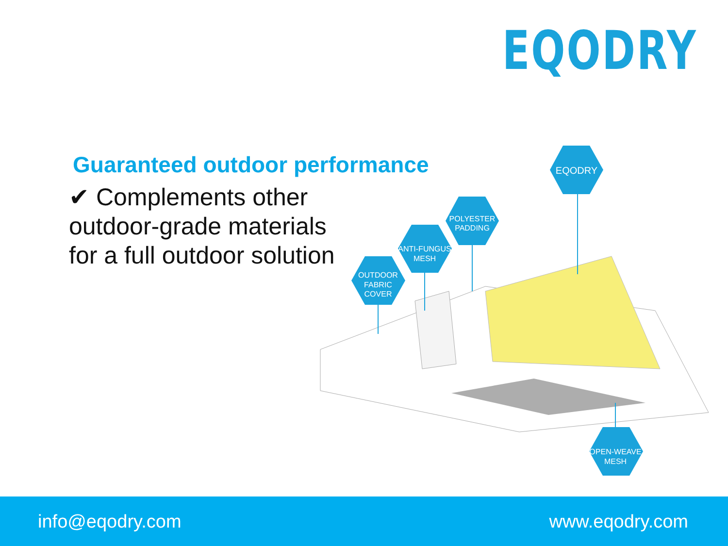EQODRY
Guaranteed outdoor performance
✔ Complements other outdoor-grade materials for a full outdoor solution
EQODRY
POLYESTER
PADDING
ANTI-FUNGUS
MESH
OUTDOOR
FABRIC
COVER
OPEN-WEAVE
MESH
info@eqodry.com www.eqodry.com